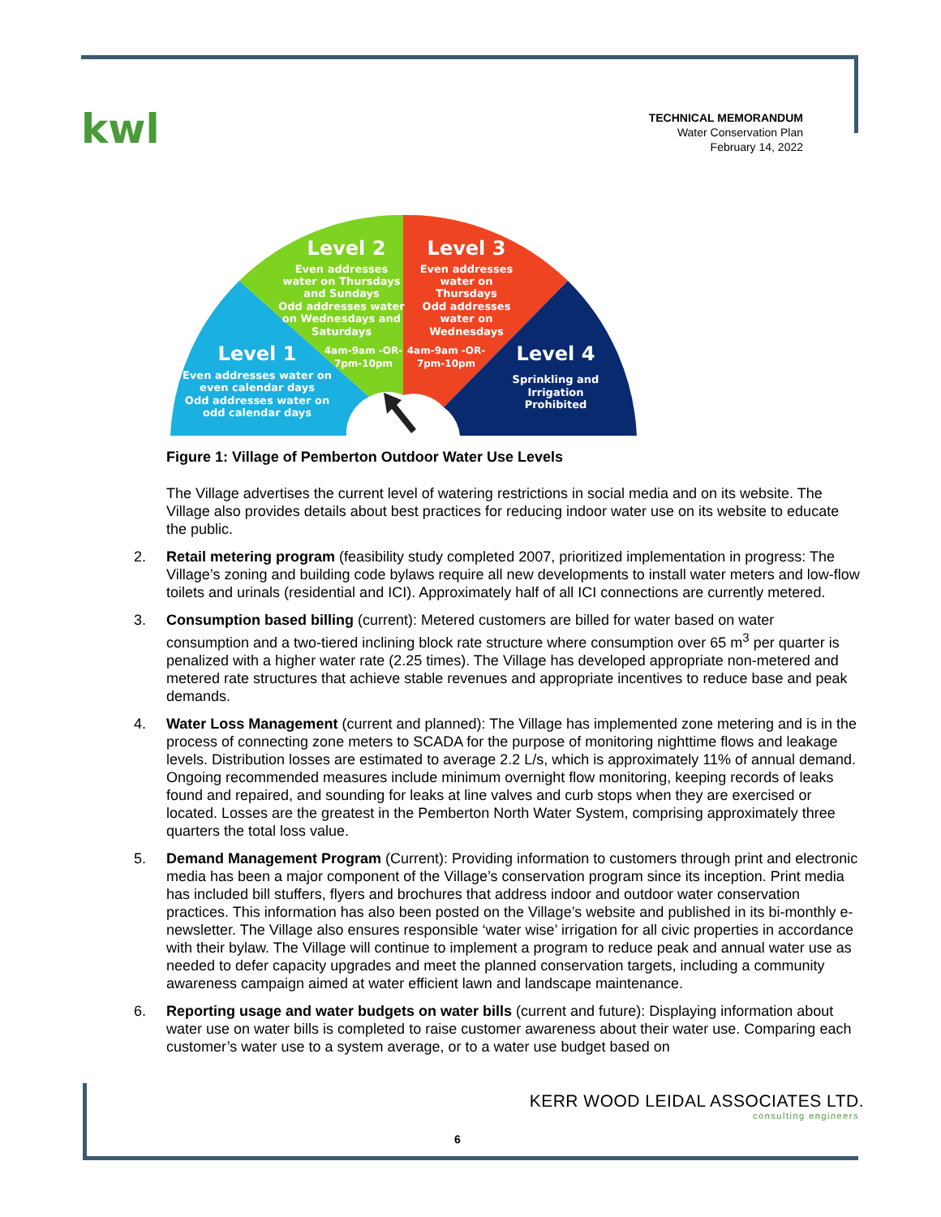kwl
TECHNICAL MEMORANDUM
Water Conservation Plan
February 14, 2022
Level 2
Even addresses
water on Thursdays
and Sundays
Odd addresses water
on Wednesdays and
Saturdays
Level 3
Even addresses
water on
Thursdays
Odd addresses
water on
Wednesdays
Level 1
4am-9am -OR-
7pm-10pm
4am-9am -OR-
7pm-10pm
Level 4
Even addresses water on
even calendar days
Odd addresses water on
odd calendar days
Sprinkling and
Irrigation
Prohibited
Figure 1: Village of Pemberton Outdoor Water Use Levels
The Village advertises the current level of watering restrictions in social media and on its website. The Village also provides details about best practices for reducing indoor water use on its website to educate the public.
2. Retail metering program (feasibility study completed 2007, prioritized implementation in progress: The Village’s zoning and building code bylaws require all new developments to install water meters and low-flow toilets and urinals (residential and ICI). Approximately half of all ICI connections are currently metered.
3. Consumption based billing (current): Metered customers are billed for water based on water consumption and a two-tiered inclining block rate structure where consumption over 65 m<sup>3</sup> per quarter is penalized with a higher water rate (2.25 times). The Village has developed appropriate non-metered and metered rate structures that achieve stable revenues and appropriate incentives to reduce base and peak demands.
4. Water Loss Management (current and planned): The Village has implemented zone metering and is in the process of connecting zone meters to SCADA for the purpose of monitoring nighttime flows and leakage levels. Distribution losses are estimated to average 2.2 L/s, which is approximately 11% of annual demand. Ongoing recommended measures include minimum overnight flow monitoring, keeping records of leaks found and repaired, and sounding for leaks at line valves and curb stops when they are exercised or located. Losses are the greatest in the Pemberton North Water System, comprising approximately three quarters the total loss value.
5. Demand Management Program (Current): Providing information to customers through print and electronic media has been a major component of the Village’s conservation program since its inception. Print media has included bill stuffers, flyers and brochures that address indoor and outdoor water conservation practices. This information has also been posted on the Village’s website and published in its bi-monthly e-newsletter. The Village also ensures responsible ‘water wise’ irrigation for all civic properties in accordance with their bylaw. The Village will continue to implement a program to reduce peak and annual water use as needed to defer capacity upgrades and meet the planned conservation targets, including a community awareness campaign aimed at water efficient lawn and landscape maintenance.
6. Reporting usage and water budgets on water bills (current and future): Displaying information about water use on water bills is completed to raise customer awareness about their water use. Comparing each customer’s water use to a system average, or to a water use budget based on
KERR WOOD LEIDAL ASSOCIATES LTD.
consulting engineers
6